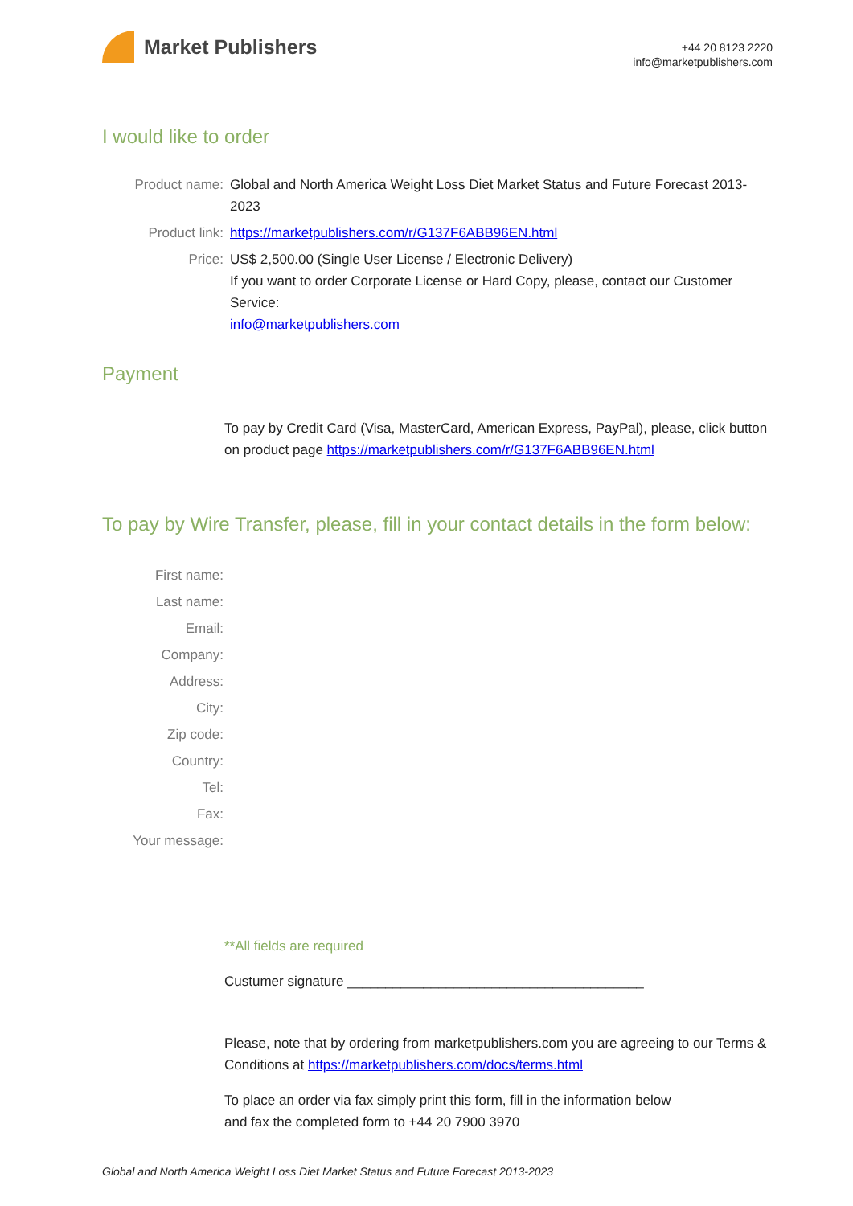Market Publishers
+44 20 8123 2220
info@marketpublishers.com
I would like to order
| Product name: | Global and North America Weight Loss Diet Market Status and Future Forecast 2013-2023 |
| Product link: | https://marketpublishers.com/r/G137F6ABB96EN.html |
| Price: | US$ 2,500.00 (Single User License / Electronic Delivery) If you want to order Corporate License or Hard Copy, please, contact our Customer Service: info@marketpublishers.com |
Payment
To pay by Credit Card (Visa, MasterCard, American Express, PayPal), please, click button on product page https://marketpublishers.com/r/G137F6ABB96EN.html
To pay by Wire Transfer, please, fill in your contact details in the form below:
| First name: | |
| Last name: | |
| Email: | |
| Company: | |
| Address: | |
| City: | |
| Zip code: | |
| Country: | |
| Tel: | |
| Fax: | |
| Your message: | |
**All fields are required
Custumer signature _______________________________________
Please, note that by ordering from marketpublishers.com you are agreeing to our Terms & Conditions at https://marketpublishers.com/docs/terms.html
To place an order via fax simply print this form, fill in the information below
and fax the completed form to +44 20 7900 3970
Global and North America Weight Loss Diet Market Status and Future Forecast 2013-2023